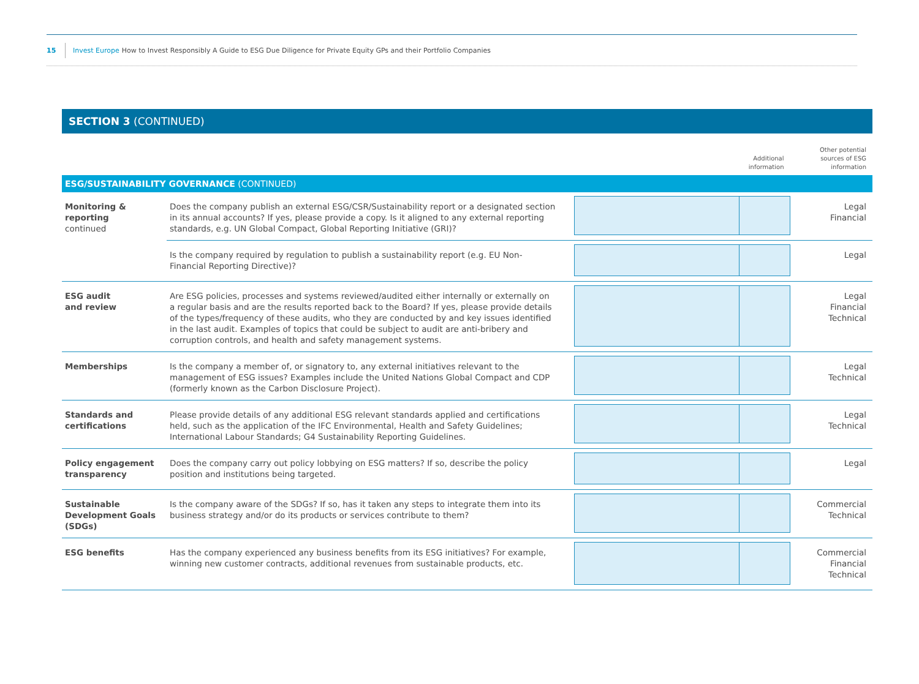15 Invest Europe How to Invest Responsibly A Guide to ESG Due Diligence for Private Equity GPs and their Portfolio Companies
SECTION 3 (CONTINUED)
| | | | Additional information | Other potential sources of ESG information |
| ESG/SUSTAINABILITY GOVERNANCE (CONTINUED) | | | | |
| Monitoring & reporting continued | Does the company publish an external ESG/CSR/Sustainability report or a designated section in its annual accounts? If yes, please provide a copy. Is it aligned to any external reporting standards, e.g. UN Global Compact, Global Reporting Initiative (GRI)? | | | Legal Financial |
| | Is the company required by regulation to publish a sustainability report (e.g. EU Non-Financial Reporting Directive)? | | | Legal |
| ESG audit and review | Are ESG policies, processes and systems reviewed/audited either internally or externally on a regular basis and are the results reported back to the Board? If yes, please provide details of the types/frequency of these audits, who they are conducted by and key issues identified in the last audit. Examples of topics that could be subject to audit are anti-bribery and corruption controls, and health and safety management systems. | | | Legal Financial Technical |
| Memberships | Is the company a member of, or signatory to, any external initiatives relevant to the management of ESG issues? Examples include the United Nations Global Compact and CDP (formerly known as the Carbon Disclosure Project). | | | Legal Technical |
| Standards and certifications | Please provide details of any additional ESG relevant standards applied and certifications held, such as the application of the IFC Environmental, Health and Safety Guidelines; International Labour Standards; G4 Sustainability Reporting Guidelines. | | | Legal Technical |
| Policy engagement transparency | Does the company carry out policy lobbying on ESG matters? If so, describe the policy position and institutions being targeted. | | | Legal |
| Sustainable Development Goals (SDGs) | Is the company aware of the SDGs? If so, has it taken any steps to integrate them into its business strategy and/or do its products or services contribute to them? | | | Commercial Technical |
| ESG benefits | Has the company experienced any business benefits from its ESG initiatives? For example, winning new customer contracts, additional revenues from sustainable products, etc. | | | Commercial Financial Technical |